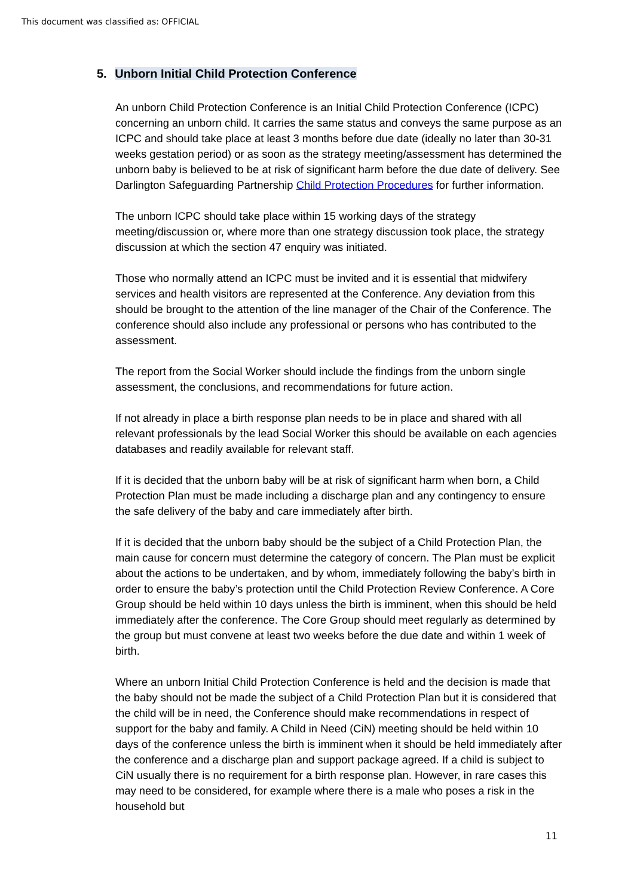This document was classified as: OFFICIAL
5. Unborn Initial Child Protection Conference
An unborn Child Protection Conference is an Initial Child Protection Conference (ICPC) concerning an unborn child. It carries the same status and conveys the same purpose as an ICPC and should take place at least 3 months before due date (ideally no later than 30-31 weeks gestation period) or as soon as the strategy meeting/assessment has determined the unborn baby is believed to be at risk of significant harm before the due date of delivery. See Darlington Safeguarding Partnership Child Protection Procedures for further information.
The unborn ICPC should take place within 15 working days of the strategy meeting/discussion or, where more than one strategy discussion took place, the strategy discussion at which the section 47 enquiry was initiated.
Those who normally attend an ICPC must be invited and it is essential that midwifery services and health visitors are represented at the Conference. Any deviation from this should be brought to the attention of the line manager of the Chair of the Conference. The conference should also include any professional or persons who has contributed to the assessment.
The report from the Social Worker should include the findings from the unborn single assessment, the conclusions, and recommendations for future action.
If not already in place a birth response plan needs to be in place and shared with all relevant professionals by the lead Social Worker this should be available on each agencies databases and readily available for relevant staff.
If it is decided that the unborn baby will be at risk of significant harm when born, a Child Protection Plan must be made including a discharge plan and any contingency to ensure the safe delivery of the baby and care immediately after birth.
If it is decided that the unborn baby should be the subject of a Child Protection Plan, the main cause for concern must determine the category of concern. The Plan must be explicit about the actions to be undertaken, and by whom, immediately following the baby’s birth in order to ensure the baby’s protection until the Child Protection Review Conference. A Core Group should be held within 10 days unless the birth is imminent, when this should be held immediately after the conference. The Core Group should meet regularly as determined by the group but must convene at least two weeks before the due date and within 1 week of birth.
Where an unborn Initial Child Protection Conference is held and the decision is made that the baby should not be made the subject of a Child Protection Plan but it is considered that the child will be in need, the Conference should make recommendations in respect of support for the baby and family. A Child in Need (CiN) meeting should be held within 10 days of the conference unless the birth is imminent when it should be held immediately after the conference and a discharge plan and support package agreed. If a child is subject to CiN usually there is no requirement for a birth response plan. However, in rare cases this may need to be considered, for example where there is a male who poses a risk in the household but
11